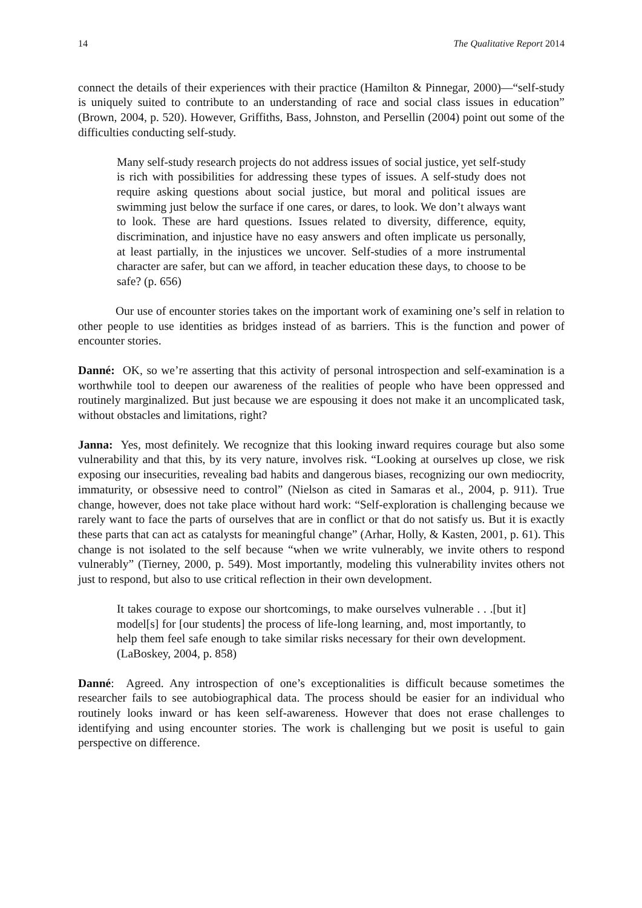14 The Qualitative Report 2014
connect the details of their experiences with their practice (Hamilton & Pinnegar, 2000)—“self-study is uniquely suited to contribute to an understanding of race and social class issues in education” (Brown, 2004, p. 520). However, Griffiths, Bass, Johnston, and Persellin (2004) point out some of the difficulties conducting self-study.
Many self-study research projects do not address issues of social justice, yet self-study is rich with possibilities for addressing these types of issues. A self-study does not require asking questions about social justice, but moral and political issues are swimming just below the surface if one cares, or dares, to look. We don’t always want to look. These are hard questions. Issues related to diversity, difference, equity, discrimination, and injustice have no easy answers and often implicate us personally, at least partially, in the injustices we uncover. Self-studies of a more instrumental character are safer, but can we afford, in teacher education these days, to choose to be safe? (p. 656)
Our use of encounter stories takes on the important work of examining one’s self in relation to other people to use identities as bridges instead of as barriers. This is the function and power of encounter stories.
Danné: OK, so we’re asserting that this activity of personal introspection and self-examination is a worthwhile tool to deepen our awareness of the realities of people who have been oppressed and routinely marginalized. But just because we are espousing it does not make it an uncomplicated task, without obstacles and limitations, right?
Janna: Yes, most definitely. We recognize that this looking inward requires courage but also some vulnerability and that this, by its very nature, involves risk. “Looking at ourselves up close, we risk exposing our insecurities, revealing bad habits and dangerous biases, recognizing our own mediocrity, immaturity, or obsessive need to control” (Nielson as cited in Samaras et al., 2004, p. 911). True change, however, does not take place without hard work: “Self-exploration is challenging because we rarely want to face the parts of ourselves that are in conflict or that do not satisfy us. But it is exactly these parts that can act as catalysts for meaningful change” (Arhar, Holly, & Kasten, 2001, p. 61). This change is not isolated to the self because “when we write vulnerably, we invite others to respond vulnerably” (Tierney, 2000, p. 549). Most importantly, modeling this vulnerability invites others not just to respond, but also to use critical reflection in their own development.
It takes courage to expose our shortcomings, to make ourselves vulnerable . . .[but it] model[s] for [our students] the process of life-long learning, and, most importantly, to help them feel safe enough to take similar risks necessary for their own development. (LaBoskey, 2004, p. 858)
Danné: Agreed. Any introspection of one’s exceptionalities is difficult because sometimes the researcher fails to see autobiographical data. The process should be easier for an individual who routinely looks inward or has keen self-awareness. However that does not erase challenges to identifying and using encounter stories. The work is challenging but we posit is useful to gain perspective on difference.